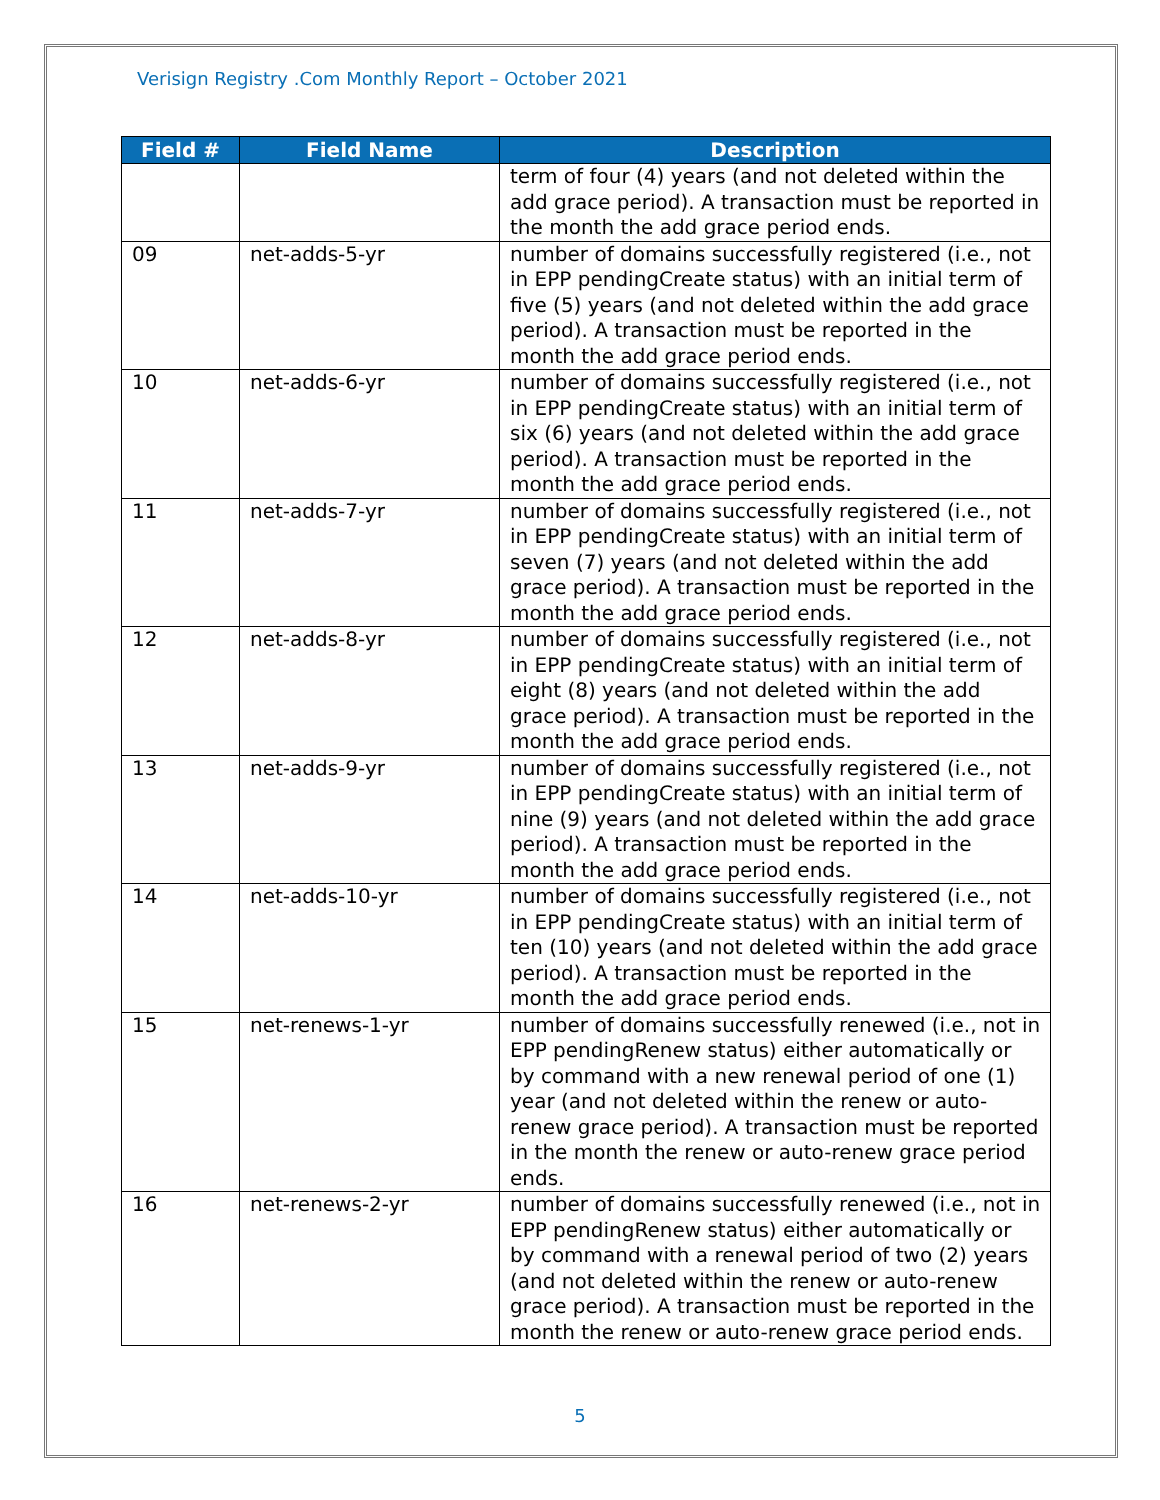Verisign Registry .Com Monthly Report – October 2021
| Field # | Field Name | Description |
| --- | --- | --- |
| | | term of four (4) years (and not deleted within the add grace period). A transaction must be reported in the month the add grace period ends. |
| 09 | net-adds-5-yr | number of domains successfully registered (i.e., not in EPP pendingCreate status) with an initial term of five (5) years (and not deleted within the add grace period). A transaction must be reported in the month the add grace period ends. |
| 10 | net-adds-6-yr | number of domains successfully registered (i.e., not in EPP pendingCreate status) with an initial term of six (6) years (and not deleted within the add grace period). A transaction must be reported in the month the add grace period ends. |
| 11 | net-adds-7-yr | number of domains successfully registered (i.e., not in EPP pendingCreate status) with an initial term of seven (7) years (and not deleted within the add grace period). A transaction must be reported in the month the add grace period ends. |
| 12 | net-adds-8-yr | number of domains successfully registered (i.e., not in EPP pendingCreate status) with an initial term of eight (8) years (and not deleted within the add grace period). A transaction must be reported in the month the add grace period ends. |
| 13 | net-adds-9-yr | number of domains successfully registered (i.e., not in EPP pendingCreate status) with an initial term of nine (9) years (and not deleted within the add grace period). A transaction must be reported in the month the add grace period ends. |
| 14 | net-adds-10-yr | number of domains successfully registered (i.e., not in EPP pendingCreate status) with an initial term of ten (10) years (and not deleted within the add grace period). A transaction must be reported in the month the add grace period ends. |
| 15 | net-renews-1-yr | number of domains successfully renewed (i.e., not in EPP pendingRenew status) either automatically or by command with a new renewal period of one (1) year (and not deleted within the renew or auto-renew grace period). A transaction must be reported in the month the renew or auto-renew grace period ends. |
| 16 | net-renews-2-yr | number of domains successfully renewed (i.e., not in EPP pendingRenew status) either automatically or by command with a renewal period of two (2) years (and not deleted within the renew or auto-renew grace period). A transaction must be reported in the month the renew or auto-renew grace period ends. |
5